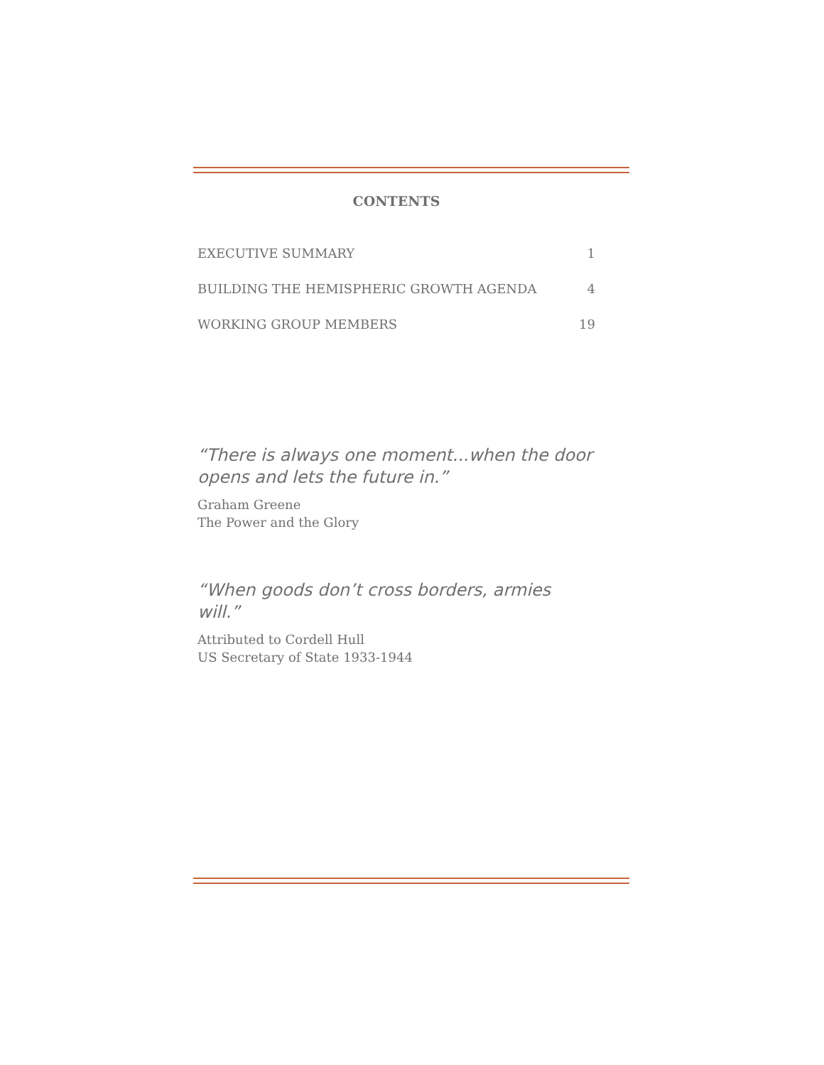CONTENTS
EXECUTIVE SUMMARY 1
BUILDING THE HEMISPHERIC GROWTH AGENDA 4
WORKING GROUP MEMBERS 19
“There is always one moment...when the door opens and lets the future in.”
Graham Greene
The Power and the Glory
“When goods don’t cross borders, armies will.”
Attributed to Cordell Hull
US Secretary of State 1933-1944